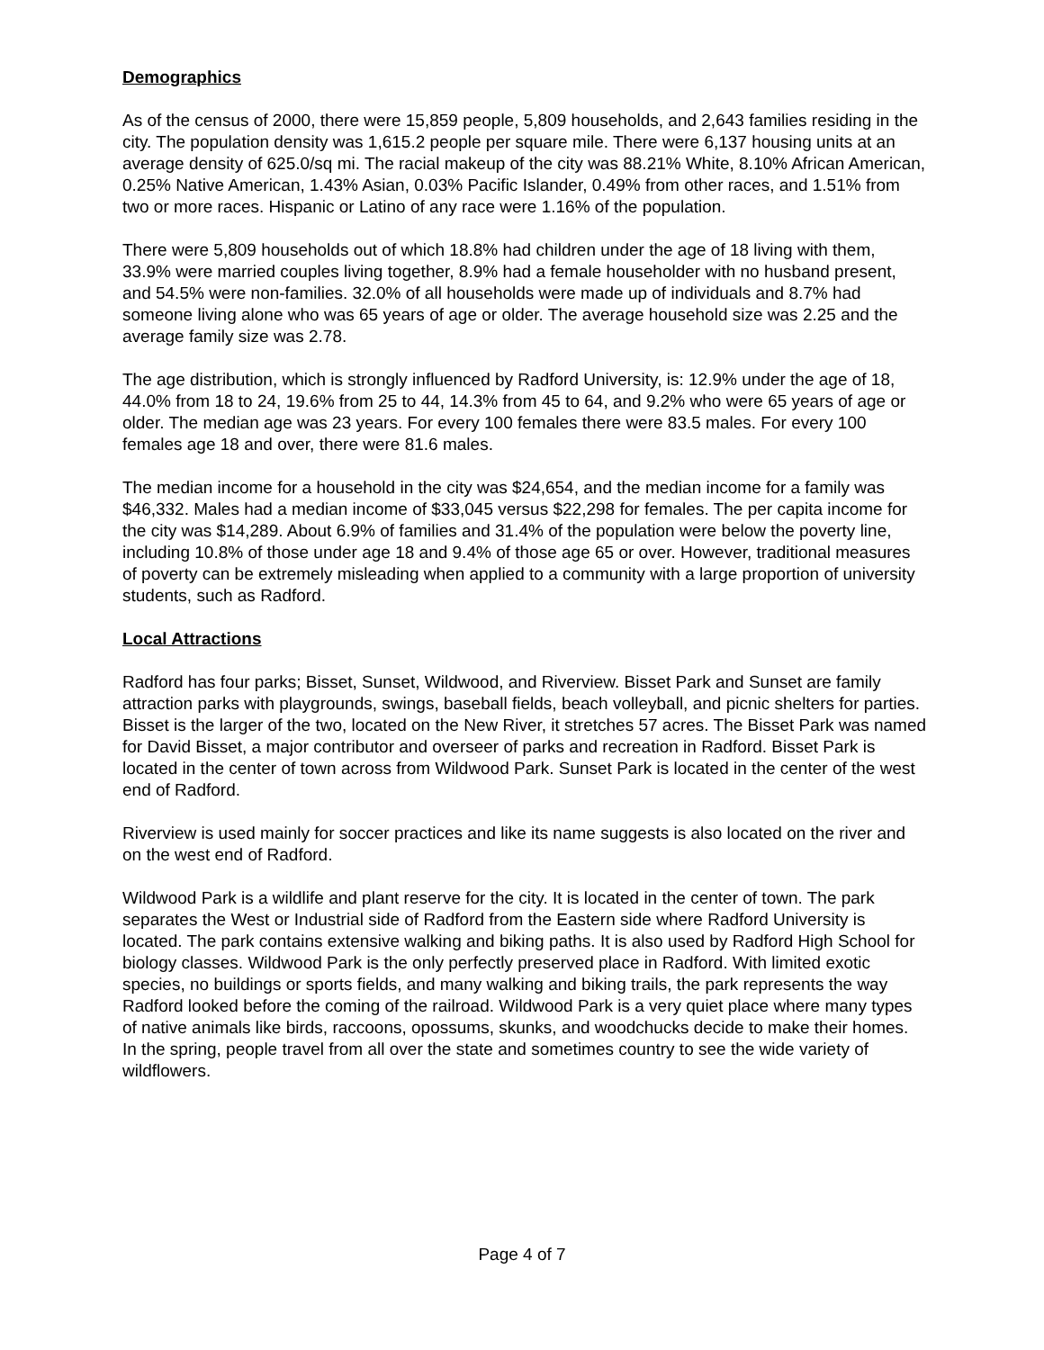Demographics
As of the census of 2000, there were 15,859 people, 5,809 households, and 2,643 families residing in the city. The population density was 1,615.2 people per square mile. There were 6,137 housing units at an average density of 625.0/sq mi. The racial makeup of the city was 88.21% White, 8.10% African American, 0.25% Native American, 1.43% Asian, 0.03% Pacific Islander, 0.49% from other races, and 1.51% from two or more races. Hispanic or Latino of any race were 1.16% of the population.
There were 5,809 households out of which 18.8% had children under the age of 18 living with them, 33.9% were married couples living together, 8.9% had a female householder with no husband present, and 54.5% were non-families. 32.0% of all households were made up of individuals and 8.7% had someone living alone who was 65 years of age or older. The average household size was 2.25 and the average family size was 2.78.
The age distribution, which is strongly influenced by Radford University, is: 12.9% under the age of 18, 44.0% from 18 to 24, 19.6% from 25 to 44, 14.3% from 45 to 64, and 9.2% who were 65 years of age or older. The median age was 23 years. For every 100 females there were 83.5 males. For every 100 females age 18 and over, there were 81.6 males.
The median income for a household in the city was $24,654, and the median income for a family was $46,332. Males had a median income of $33,045 versus $22,298 for females. The per capita income for the city was $14,289. About 6.9% of families and 31.4% of the population were below the poverty line, including 10.8% of those under age 18 and 9.4% of those age 65 or over. However, traditional measures of poverty can be extremely misleading when applied to a community with a large proportion of university students, such as Radford.
Local Attractions
Radford has four parks; Bisset, Sunset, Wildwood, and Riverview. Bisset Park and Sunset are family attraction parks with playgrounds, swings, baseball fields, beach volleyball, and picnic shelters for parties. Bisset is the larger of the two, located on the New River, it stretches 57 acres. The Bisset Park was named for David Bisset, a major contributor and overseer of parks and recreation in Radford. Bisset Park is located in the center of town across from Wildwood Park. Sunset Park is located in the center of the west end of Radford.
Riverview is used mainly for soccer practices and like its name suggests is also located on the river and on the west end of Radford.
Wildwood Park is a wildlife and plant reserve for the city. It is located in the center of town. The park separates the West or Industrial side of Radford from the Eastern side where Radford University is located. The park contains extensive walking and biking paths. It is also used by Radford High School for biology classes. Wildwood Park is the only perfectly preserved place in Radford. With limited exotic species, no buildings or sports fields, and many walking and biking trails, the park represents the way Radford looked before the coming of the railroad. Wildwood Park is a very quiet place where many types of native animals like birds, raccoons, opossums, skunks, and woodchucks decide to make their homes. In the spring, people travel from all over the state and sometimes country to see the wide variety of wildflowers.
Page 4 of 7